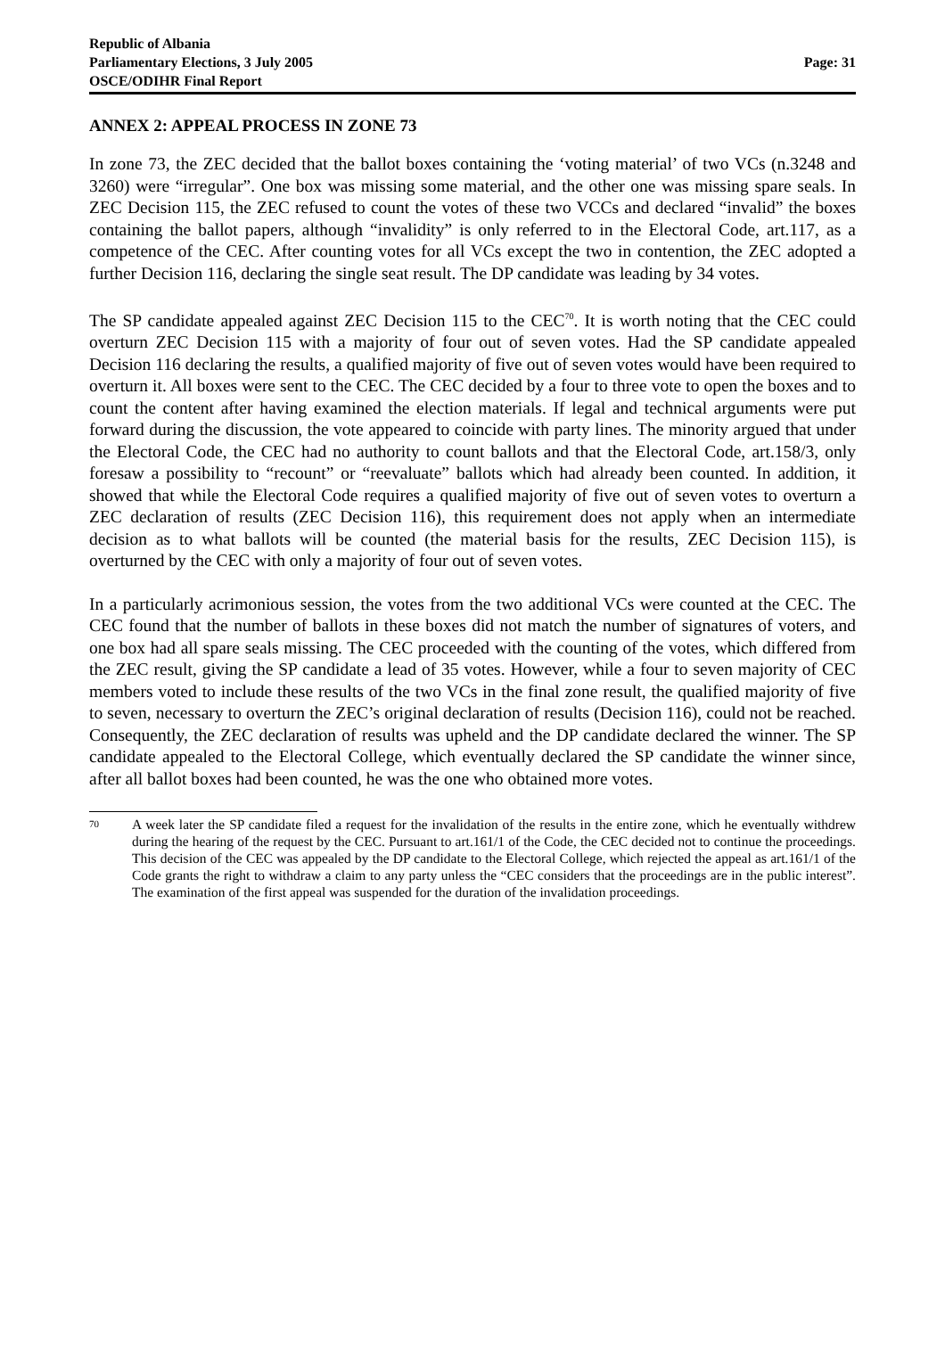Republic of Albania
Parliamentary Elections, 3 July 2005
OSCE/ODIHR Final Report
Page: 31
ANNEX 2: APPEAL PROCESS IN ZONE 73
In zone 73, the ZEC decided that the ballot boxes containing the ‘voting material’ of two VCs (n.3248 and 3260) were “irregular”. One box was missing some material, and the other one was missing spare seals. In ZEC Decision 115, the ZEC refused to count the votes of these two VCCs and declared “invalid” the boxes containing the ballot papers, although “invalidity” is only referred to in the Electoral Code, art.117, as a competence of the CEC. After counting votes for all VCs except the two in contention, the ZEC adopted a further Decision 116, declaring the single seat result. The DP candidate was leading by 34 votes.
The SP candidate appealed against ZEC Decision 115 to the CEC<sup>70</sup>. It is worth noting that the CEC could overturn ZEC Decision 115 with a majority of four out of seven votes. Had the SP candidate appealed Decision 116 declaring the results, a qualified majority of five out of seven votes would have been required to overturn it. All boxes were sent to the CEC. The CEC decided by a four to three vote to open the boxes and to count the content after having examined the election materials. If legal and technical arguments were put forward during the discussion, the vote appeared to coincide with party lines. The minority argued that under the Electoral Code, the CEC had no authority to count ballots and that the Electoral Code, art.158/3, only foresaw a possibility to “recount” or “reevaluate” ballots which had already been counted. In addition, it showed that while the Electoral Code requires a qualified majority of five out of seven votes to overturn a ZEC declaration of results (ZEC Decision 116), this requirement does not apply when an intermediate decision as to what ballots will be counted (the material basis for the results, ZEC Decision 115), is overturned by the CEC with only a majority of four out of seven votes.
In a particularly acrimonious session, the votes from the two additional VCs were counted at the CEC. The CEC found that the number of ballots in these boxes did not match the number of signatures of voters, and one box had all spare seals missing. The CEC proceeded with the counting of the votes, which differed from the ZEC result, giving the SP candidate a lead of 35 votes. However, while a four to seven majority of CEC members voted to include these results of the two VCs in the final zone result, the qualified majority of five to seven, necessary to overturn the ZEC’s original declaration of results (Decision 116), could not be reached. Consequently, the ZEC declaration of results was upheld and the DP candidate declared the winner. The SP candidate appealed to the Electoral College, which eventually declared the SP candidate the winner since, after all ballot boxes had been counted, he was the one who obtained more votes.
70 A week later the SP candidate filed a request for the invalidation of the results in the entire zone, which he eventually withdrew during the hearing of the request by the CEC. Pursuant to art.161/1 of the Code, the CEC decided not to continue the proceedings. This decision of the CEC was appealed by the DP candidate to the Electoral College, which rejected the appeal as art.161/1 of the Code grants the right to withdraw a claim to any party unless the “CEC considers that the proceedings are in the public interest”. The examination of the first appeal was suspended for the duration of the invalidation proceedings.